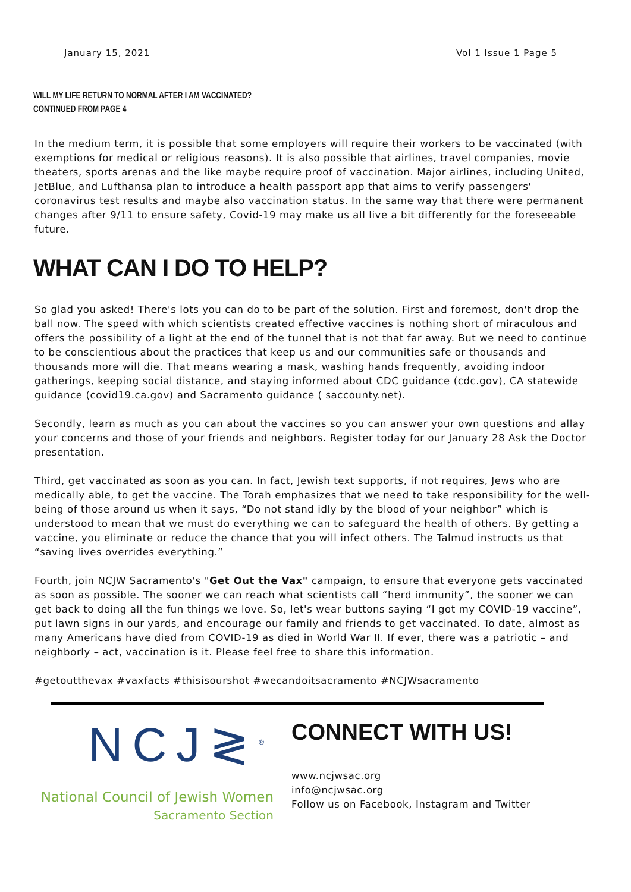January 15, 2021 Vol 1 Issue 1 Page 5
WILL MY LIFE RETURN TO NORMAL AFTER I AM VACCINATED?
CONTINUED FROM PAGE 4
In the medium term, it is possible that some employers will require their workers to be vaccinated (with exemptions for medical or religious reasons). It is also possible that airlines, travel companies, movie theaters, sports arenas and the like maybe require proof of vaccination. Major airlines, including United, JetBlue, and Lufthansa plan to introduce a health passport app that aims to verify passengers' coronavirus test results and maybe also vaccination status. In the same way that there were permanent changes after 9/11 to ensure safety, Covid-19 may make us all live a bit differently for the foreseeable future.
WHAT CAN I DO TO HELP?
So glad you asked! There's lots you can do to be part of the solution. First and foremost, don't drop the ball now. The speed with which scientists created effective vaccines is nothing short of miraculous and offers the possibility of a light at the end of the tunnel that is not that far away. But we need to continue to be conscientious about the practices that keep us and our communities safe or thousands and thousands more will die. That means wearing a mask, washing hands frequently, avoiding indoor gatherings, keeping social distance, and staying informed about CDC guidance (cdc.gov), CA statewide guidance (covid19.ca.gov) and Sacramento guidance ( saccounty.net).
Secondly, learn as much as you can about the vaccines so you can answer your own questions and allay your concerns and those of your friends and neighbors. Register today for our January 28 Ask the Doctor presentation.
Third, get vaccinated as soon as you can. In fact, Jewish text supports, if not requires, Jews who are medically able, to get the vaccine. The Torah emphasizes that we need to take responsibility for the well-being of those around us when it says, “Do not stand idly by the blood of your neighbor” which is understood to mean that we must do everything we can to safeguard the health of others. By getting a vaccine, you eliminate or reduce the chance that you will infect others. The Talmud instructs us that “saving lives overrides everything.”
Fourth, join NCJW Sacramento's "Get Out the Vax" campaign, to ensure that everyone gets vaccinated as soon as possible. The sooner we can reach what scientists call “herd immunity”, the sooner we can get back to doing all the fun things we love. So, let's wear buttons saying “I got my COVID-19 vaccine”, put lawn signs in our yards, and encourage our family and friends to get vaccinated. To date, almost as many Americans have died from COVID-19 as died in World War II. If ever, there was a patriotic – and neighborly – act, vaccination is it. Please feel free to share this information.
#getoutthevax #vaxfacts #thisisourshot #wecandoitsacramento #NCJWsacramento
NCJ≷<sup>®</sup>
National Council of Jewish Women
Sacramento Section
CONNECT WITH US!
www.ncjwsac.org
info@ncjwsac.org
Follow us on Facebook, Instagram and Twitter